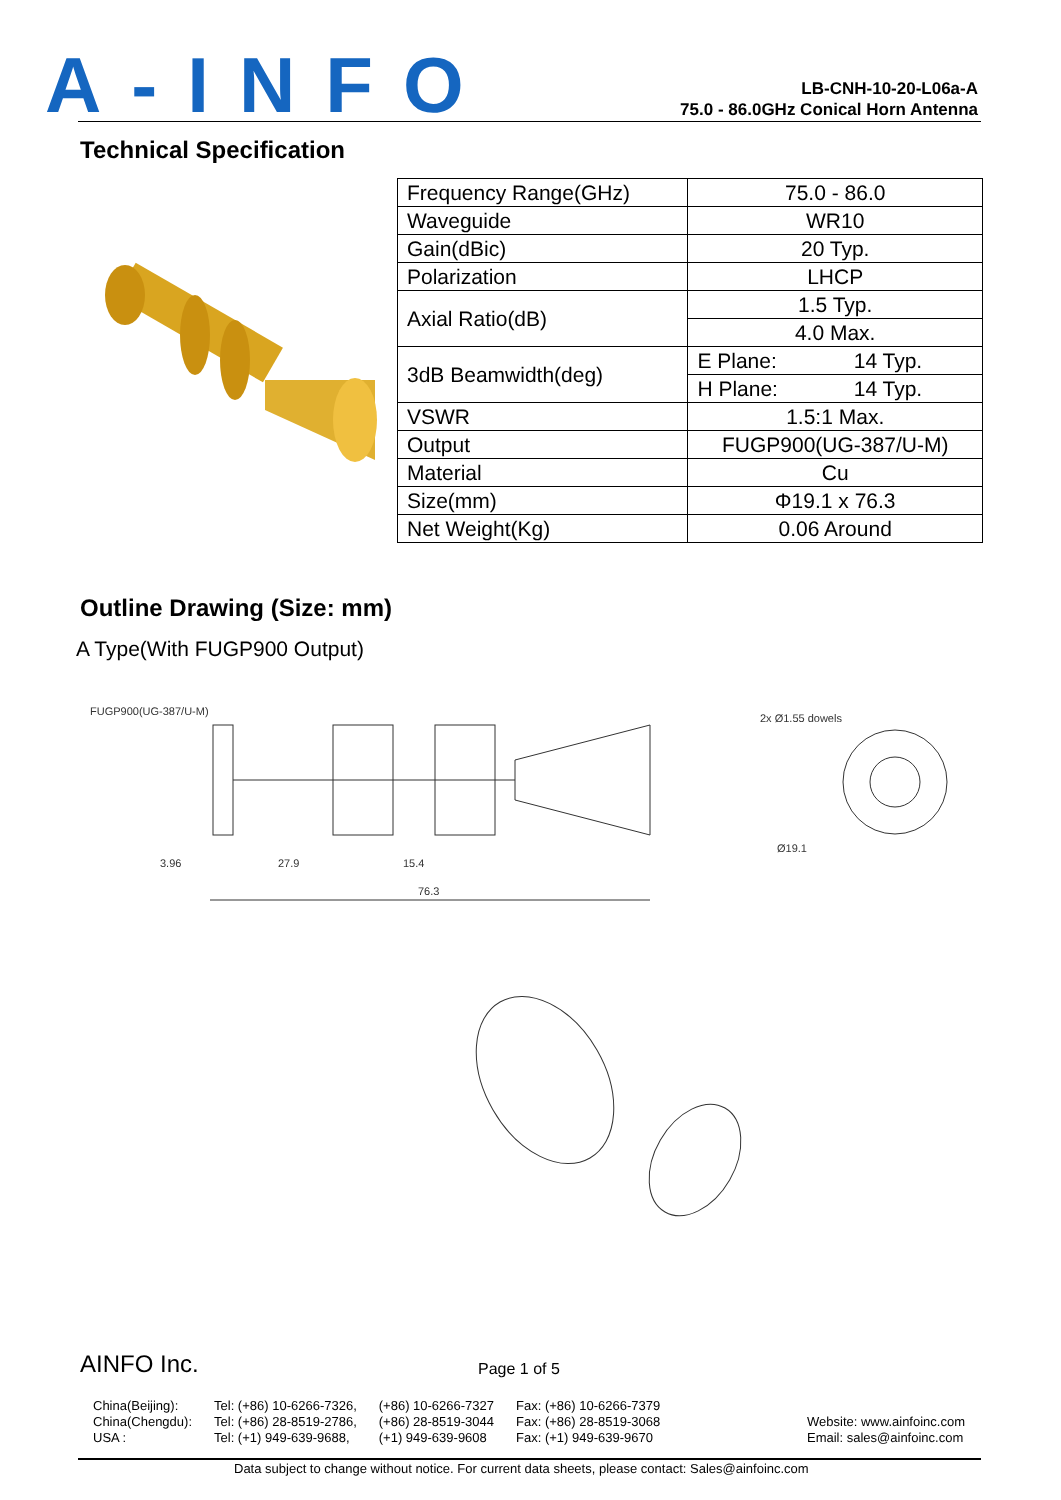A-INFO
LB-CNH-10-20-L06a-A
75.0 - 86.0GHz Conical Horn Antenna
Technical Specification
| Frequency Range(GHz) | 75.0 - 86.0 | |
| Waveguide | WR10 | |
| Gain(dBic) | 20 Typ. | |
| Polarization | LHCP | |
| Axial Ratio(dB) | 1.5 Typ. | |
| | 4.0 Max. | |
| 3dB Beamwidth(deg) | E Plane: | 14 Typ. |
| | H Plane: | 14 Typ. |
| VSWR | 1.5:1 Max. | |
| Output | FUGP900(UG-387/U-M) | |
| Material | Cu | |
| Size(mm) | Φ19.1 x 76.3 | |
| Net Weight(Kg) | 0.06 Around | |
Outline Drawing (Size: mm)
A Type(With FUGP900 Output)
FUGP900(UG-387/U-M)
3.96
27.9
15.4
76.3
2x Ø1.55 dowels
Ø19.1
AINFO Inc. Page 1 of 5
China(Beijing):
China(Chengdu):
USA :
Tel: (+86) 10-6266-7326,
Tel: (+86) 28-8519-2786,
Tel: (+1) 949-639-9688,
(+86) 10-6266-7327
(+86) 28-8519-3044
(+1) 949-639-9608
Fax: (+86) 10-6266-7379
Fax: (+86) 28-8519-3068
Fax: (+1) 949-639-9670
Website: www.ainfoinc.com
Email: sales@ainfoinc.com
Data subject to change without notice. For current data sheets, please contact: Sales@ainfoinc.com